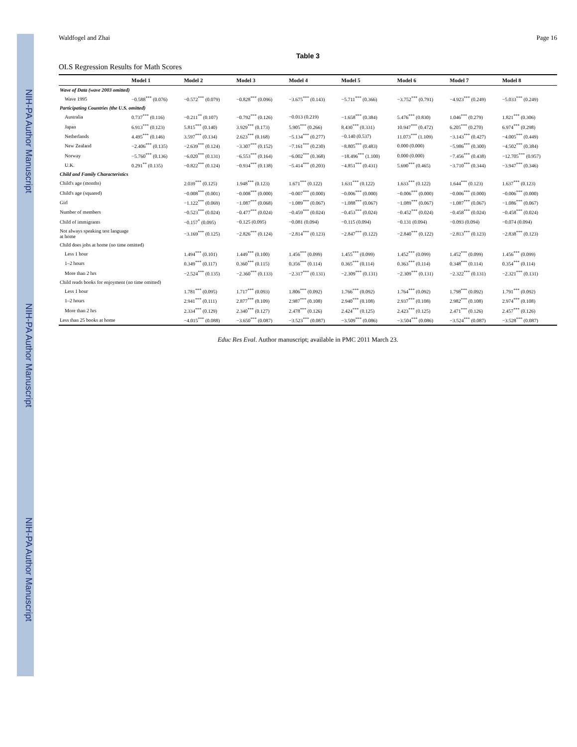NIH-PA Author Manuscript NIH-PA Author Manuscript NIH-PA Author Manuscript
Waldfogel and Zhai Page 16
Table 3
OLS Regression Results for Math Scores
| | Model 1 | Model 2 | Model 3 | Model 4 | Model 5 | Model 6 | Model 7 | Model 8 |
| --- | --- | --- | --- | --- | --- | --- | --- | --- |
| Wave of Data (wave 2003 omitted) | | | | | | | | |
| Wave 1995 | −0.588<sup>***</sup> (0.076) | −0.572<sup>***</sup> (0.079) | −0.828<sup>***</sup> (0.096) | −3.675<sup>***</sup> (0.143) | −5.711<sup>***</sup> (0.366) | −3.752<sup>***</sup> (0.791) | −4.923<sup>***</sup> (0.249) | −5.033<sup>***</sup> (0.249) |
| Participating Countries (the U.S. omitted) | | | | | | | | |
| Australia | 0.737<sup>***</sup> (0.116) | −0.211<sup>**</sup> (0.107) | −0.792<sup>***</sup> (0.126) | −0.013 (0.219) | −1.658<sup>***</sup> (0.384) | 5.476<sup>***</sup> (0.830) | 1.046<sup>***</sup> (0.279) | 1.821<sup>***</sup> (0.306) |
| Japan | 6.913<sup>***</sup> (0.123) | 5.815<sup>***</sup> (0.140) | 3.929<sup>***</sup> (0.173) | 5.905<sup>***</sup> (0.266) | 8.430<sup>***</sup> (0.331) | 10.947<sup>***</sup> (0.472) | 6.205<sup>***</sup> (0.270) | 6.974<sup>***</sup> (0.298) |
| Netherlands | 4.495<sup>***</sup> (0.146) | 3.597<sup>***</sup> (0.134) | 2.623<sup>***</sup> (0.168) | −5.134<sup>***</sup> (0.277) | −0.140 (0.537) | 11.073<sup>***</sup> (1.109) | −3.143<sup>***</sup> (0.427) | −4.005<sup>***</sup> (0.449) |
| New Zealand | −2.406<sup>***</sup> (0.135) | −2.639<sup>***</sup> (0.124) | −3.307<sup>***</sup> (0.152) | −7.161<sup>***</sup> (0.230) | −8.805<sup>***</sup> (0.483) | 0.000 (0.000) | −5.986<sup>***</sup> (0.300) | −4.502<sup>***</sup> (0.384) |
| Norway | −5.760<sup>***</sup> (0.136) | −6.020<sup>***</sup> (0.131) | −6.553<sup>***</sup> (0.164) | −6.002<sup>***</sup> (0.368) | −18.496<sup>***</sup> (1.100) | 0.000 (0.000) | −7.456<sup>***</sup> (0.438) | −12.705<sup>***</sup> (0.957) |
| U.K. | 0.291<sup>**</sup> (0.135) | −0.822<sup>***</sup> (0.124) | −0.934<sup>***</sup> (0.138) | −5.414<sup>***</sup> (0.203) | −4.851<sup>***</sup> (0.431) | 5.690<sup>***</sup> (0.465) | −3.710<sup>***</sup> (0.344) | −3.947<sup>***</sup> (0.346) |
| Child and Family Characteristics | | | | | | | | |
| Child's age (months) | | 2.039<sup>***</sup> (0.125) | 1.948<sup>***</sup> (0.123) | 1.671<sup>***</sup> (0.122) | 1.631<sup>***</sup> (0.122) | 1.633<sup>***</sup> (0.122) | 1.644<sup>***</sup> (0.123) | 1.637<sup>***</sup> (0.123) |
| Child's age (squared) | | −0.008<sup>***</sup> (0.001) | −0.008<sup>***</sup> (0.000) | −0.007<sup>***</sup> (0.000) | −0.006<sup>***</sup> (0.000) | −0.006<sup>***</sup> (0.000) | −0.006<sup>***</sup> (0.000) | −0.006<sup>***</sup> (0.000) |
| Girl | | −1.122<sup>***</sup> (0.069) | −1.087<sup>***</sup> (0.068) | −1.089<sup>***</sup> (0.067) | −1.088<sup>***</sup> (0.067) | −1.089<sup>***</sup> (0.067) | −1.087<sup>***</sup> (0.067) | −1.086<sup>***</sup> (0.067) |
| Number of members | | −0.523<sup>***</sup> (0.024) | −0.477<sup>***</sup> (0.024) | −0.459<sup>***</sup> (0.024) | −0.453<sup>***</sup> (0.024) | −0.452<sup>***</sup> (0.024) | −0.458<sup>***</sup> (0.024) | −0.458<sup>***</sup> (0.024) |
| Child of immigrants | | −0.157<sup>*</sup> (0.095) | −0.125 (0.095) | −0.081 (0.094) | −0.115 (0.094) | −0.131 (0.094) | −0.093 (0.094) | −0.074 (0.094) |
| Not always speaking test language at home | | −3.169<sup>***</sup> (0.125) | −2.826<sup>***</sup> (0.124) | −2.814<sup>***</sup> (0.123) | −2.847<sup>***</sup> (0.122) | −2.840<sup>***</sup> (0.122) | −2.813<sup>***</sup> (0.123) | −2.838<sup>***</sup> (0.123) |
| Child does jobs at home (no time omitted) | | | | | | | | |
| Less 1 hour | | 1.494<sup>***</sup> (0.101) | 1.449<sup>***</sup> (0.100) | 1.456<sup>***</sup> (0.099) | 1.455<sup>***</sup> (0.099) | 1.452<sup>***</sup> (0.099) | 1.452<sup>***</sup> (0.099) | 1.456<sup>***</sup> (0.099) |
| 1–2 hours | | 0.349<sup>***</sup> (0.117) | 0.360<sup>***</sup> (0.115) | 0.356<sup>***</sup> (0.114) | 0.365<sup>***</sup> (0.114) | 0.363<sup>***</sup> (0.114) | 0.348<sup>***</sup> (0.114) | 0.354<sup>***</sup> (0.114) |
| More than 2 hrs | | −2.524<sup>***</sup> (0.135) | −2.360<sup>***</sup> (0.133) | −2.317<sup>***</sup> (0.131) | −2.309<sup>***</sup> (0.131) | −2.309<sup>***</sup> (0.131) | −2.322<sup>***</sup> (0.131) | −2.321<sup>***</sup> (0.131) |
| Child reads books for enjoyment (no time omitted) | | | | | | | | |
| Less 1 hour | | 1.781<sup>***</sup> (0.095) | 1.717<sup>***</sup> (0.093) | 1.806<sup>***</sup> (0.092) | 1.766<sup>***</sup> (0.092) | 1.764<sup>***</sup> (0.092) | 1.798<sup>***</sup> (0.092) | 1.791<sup>***</sup> (0.092) |
| 1–2 hours | | 2.941<sup>***</sup> (0.111) | 2.877<sup>***</sup> (0.109) | 2.987<sup>***</sup> (0.108) | 2.940<sup>***</sup> (0.108) | 2.937<sup>***</sup> (0.108) | 2.982<sup>***</sup> (0.108) | 2.974<sup>***</sup> (0.108) |
| More than 2 hrs | | 2.334<sup>***</sup> (0.129) | 2.340<sup>***</sup> (0.127) | 2.478<sup>***</sup> (0.126) | 2.424<sup>***</sup> (0.125) | 2.423<sup>***</sup> (0.125) | 2.471<sup>***</sup> (0.126) | 2.457<sup>***</sup> (0.126) |
| Less than 25 books at home | | −4.015<sup>***</sup> (0.088) | −3.650<sup>***</sup> (0.087) | −3.523<sup>***</sup> (0.087) | −3.509<sup>***</sup> (0.086) | −3.504<sup>***</sup> (0.086) | −3.524<sup>***</sup> (0.087) | −3.528<sup>***</sup> (0.087) |
Educ Res Eval. Author manuscript; available in PMC 2011 March 23.